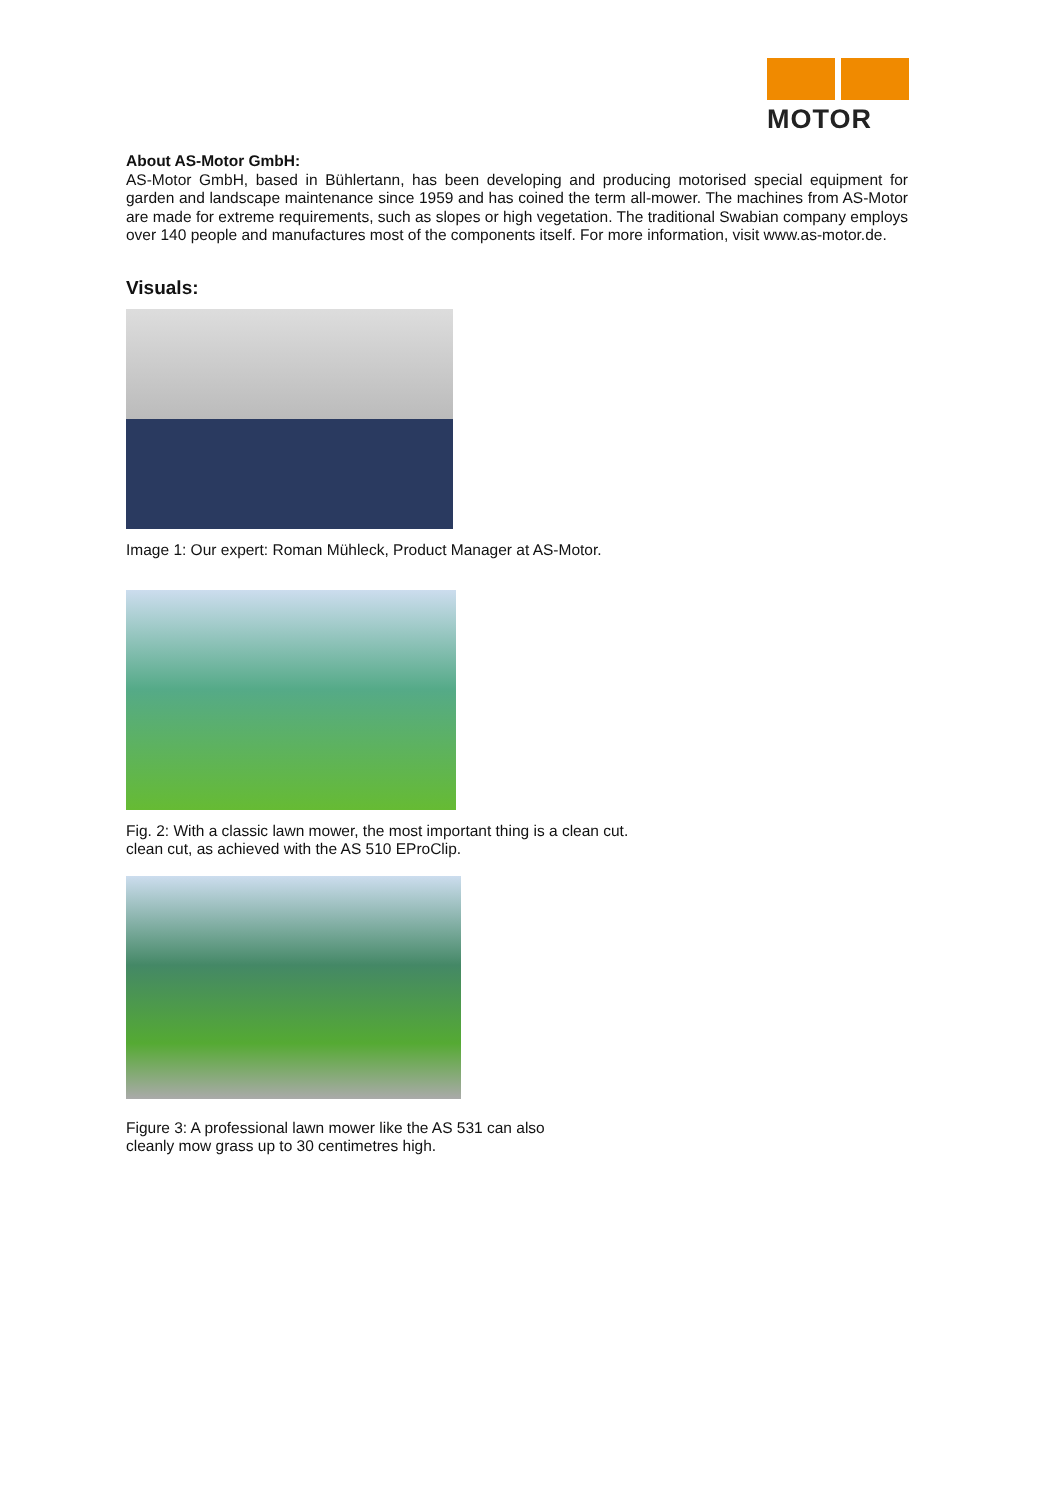MOTOR
About AS-Motor GmbH:
AS-Motor GmbH, based in Bühlertann, has been developing and producing motorised special equipment for garden and landscape maintenance since 1959 and has coined the term all-mower. The machines from AS-Motor are made for extreme requirements, such as slopes or high vegetation. The traditional Swabian company employs over 140 people and manufactures most of the components itself. For more information, visit www.as-motor.de.
Visuals:
Image 1: Our expert: Roman Mühleck, Product Manager at AS-Motor.
Fig. 2: With a classic lawn mower, the most important thing is a clean cut.
clean cut, as achieved with the AS 510 EProClip.
Figure 3: A professional lawn mower like the AS 531 can also
cleanly mow grass up to 30 centimetres high.